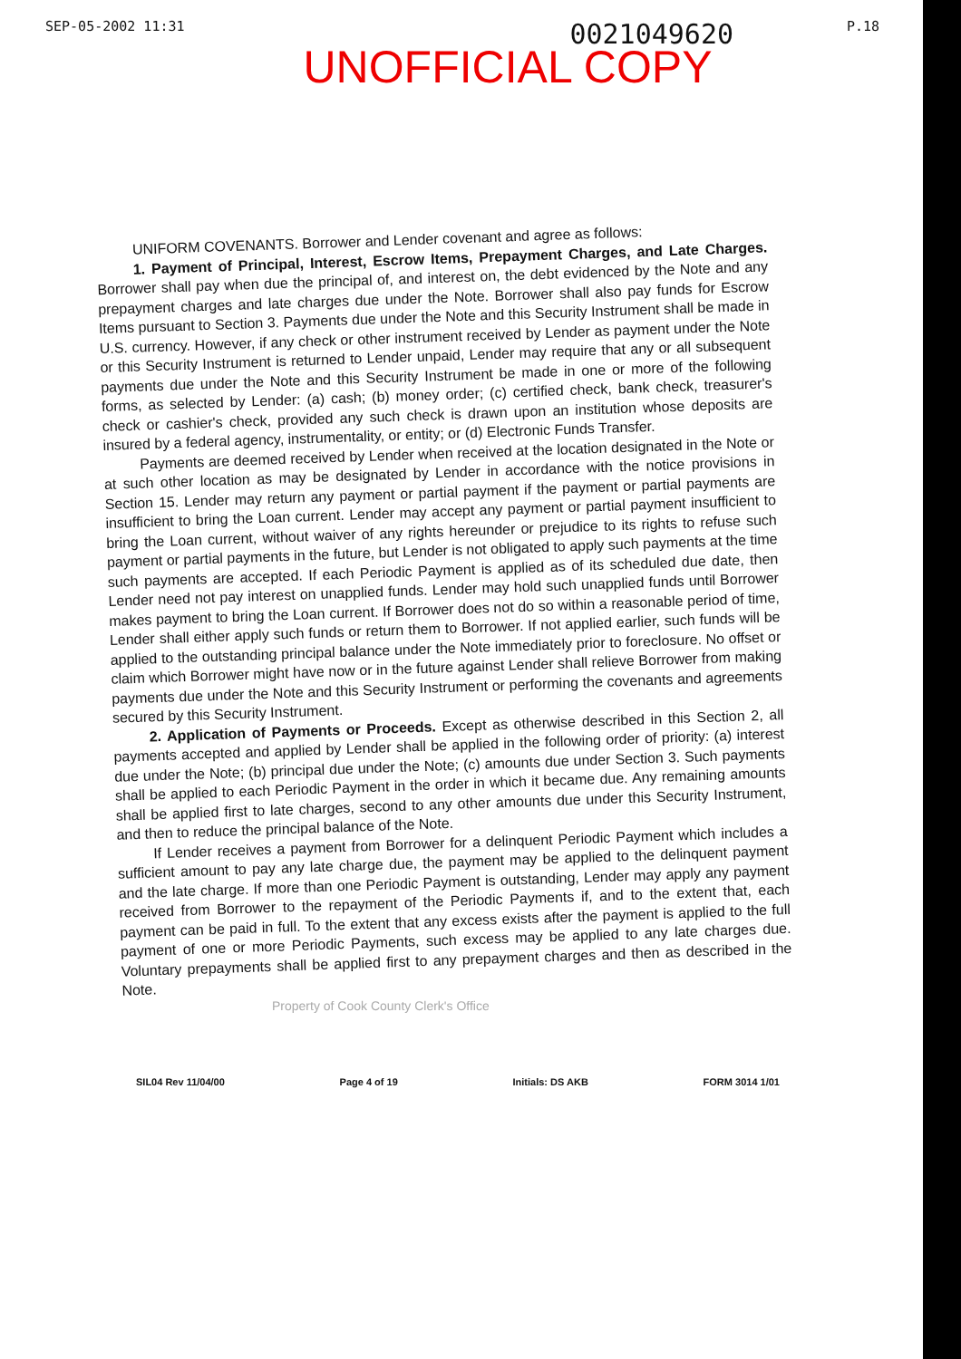SEP-05-2002 11:31 0021049620 P.18
UNOFFICIAL COPY
UNIFORM COVENANTS. Borrower and Lender covenant and agree as follows:
1. Payment of Principal, Interest, Escrow Items, Prepayment Charges, and Late Charges. Borrower shall pay when due the principal of, and interest on, the debt evidenced by the Note and any prepayment charges and late charges due under the Note. Borrower shall also pay funds for Escrow Items pursuant to Section 3. Payments due under the Note and this Security Instrument shall be made in U.S. currency. However, if any check or other instrument received by Lender as payment under the Note or this Security Instrument is returned to Lender unpaid, Lender may require that any or all subsequent payments due under the Note and this Security Instrument be made in one or more of the following forms, as selected by Lender: (a) cash; (b) money order; (c) certified check, bank check, treasurer's check or cashier's check, provided any such check is drawn upon an institution whose deposits are insured by a federal agency, instrumentality, or entity; or (d) Electronic Funds Transfer.
Payments are deemed received by Lender when received at the location designated in the Note or at such other location as may be designated by Lender in accordance with the notice provisions in Section 15. Lender may return any payment or partial payment if the payment or partial payments are insufficient to bring the Loan current. Lender may accept any payment or partial payment insufficient to bring the Loan current, without waiver of any rights hereunder or prejudice to its rights to refuse such payment or partial payments in the future, but Lender is not obligated to apply such payments at the time such payments are accepted. If each Periodic Payment is applied as of its scheduled due date, then Lender need not pay interest on unapplied funds. Lender may hold such unapplied funds until Borrower makes payment to bring the Loan current. If Borrower does not do so within a reasonable period of time, Lender shall either apply such funds or return them to Borrower. If not applied earlier, such funds will be applied to the outstanding principal balance under the Note immediately prior to foreclosure. No offset or claim which Borrower might have now or in the future against Lender shall relieve Borrower from making payments due under the Note and this Security Instrument or performing the covenants and agreements secured by this Security Instrument.
2. Application of Payments or Proceeds. Except as otherwise described in this Section 2, all payments accepted and applied by Lender shall be applied in the following order of priority: (a) interest due under the Note; (b) principal due under the Note; (c) amounts due under Section 3. Such payments shall be applied to each Periodic Payment in the order in which it became due. Any remaining amounts shall be applied first to late charges, second to any other amounts due under this Security Instrument, and then to reduce the principal balance of the Note.
If Lender receives a payment from Borrower for a delinquent Periodic Payment which includes a sufficient amount to pay any late charge due, the payment may be applied to the delinquent payment and the late charge. If more than one Periodic Payment is outstanding, Lender may apply any payment received from Borrower to the repayment of the Periodic Payments if, and to the extent that, each payment can be paid in full. To the extent that any excess exists after the payment is applied to the full payment of one or more Periodic Payments, such excess may be applied to any late charges due. Voluntary prepayments shall be applied first to any prepayment charges and then as described in the Note.
Property of Cook County Clerk's Office
SIL04 Rev 11/04/00 Page 4 of 19 Initials: DS AKB FORM 3014 1/01